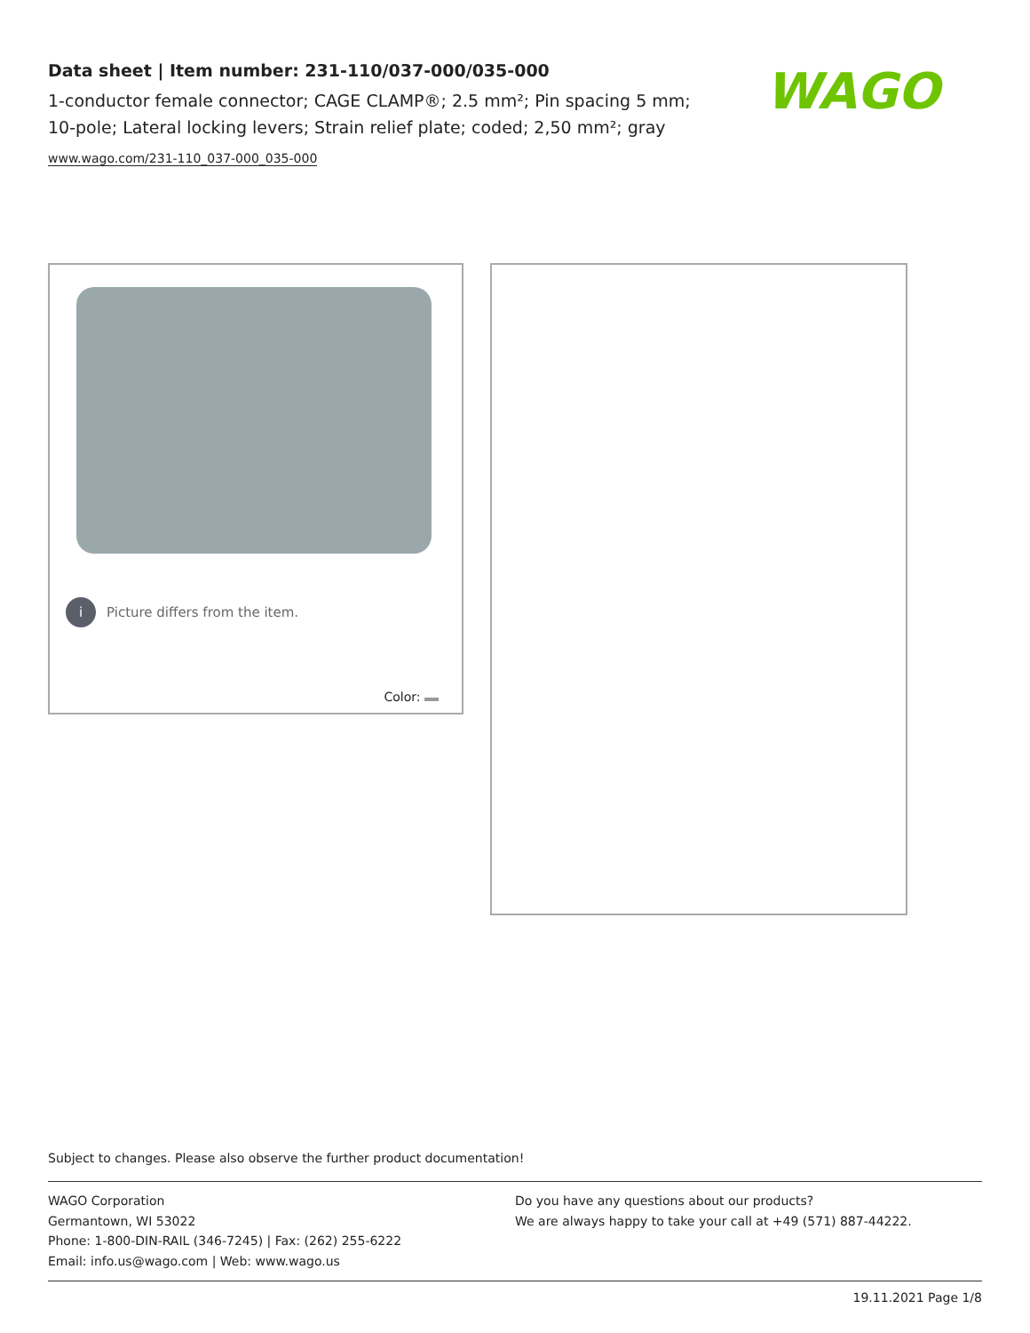Data sheet | Item number: 231-110/037-000/035-000
1-conductor female connector; CAGE CLAMP®; 2.5 mm²; Pin spacing 5 mm; 10-pole; Lateral locking levers; Strain relief plate; coded; 2,50 mm²; gray
www.wago.com/231-110_037-000_035-000
WAGO
i Picture differs from the item.
Color:
Subject to changes. Please also observe the further product documentation!
WAGO Corporation
Germantown, WI 53022
Phone: 1-800-DIN-RAIL (346-7245) | Fax: (262) 255-6222
Email: info.us@wago.com | Web: www.wago.us
Do you have any questions about our products?
We are always happy to take your call at +49 (571) 887-44222.
19.11.2021 Page 1/8